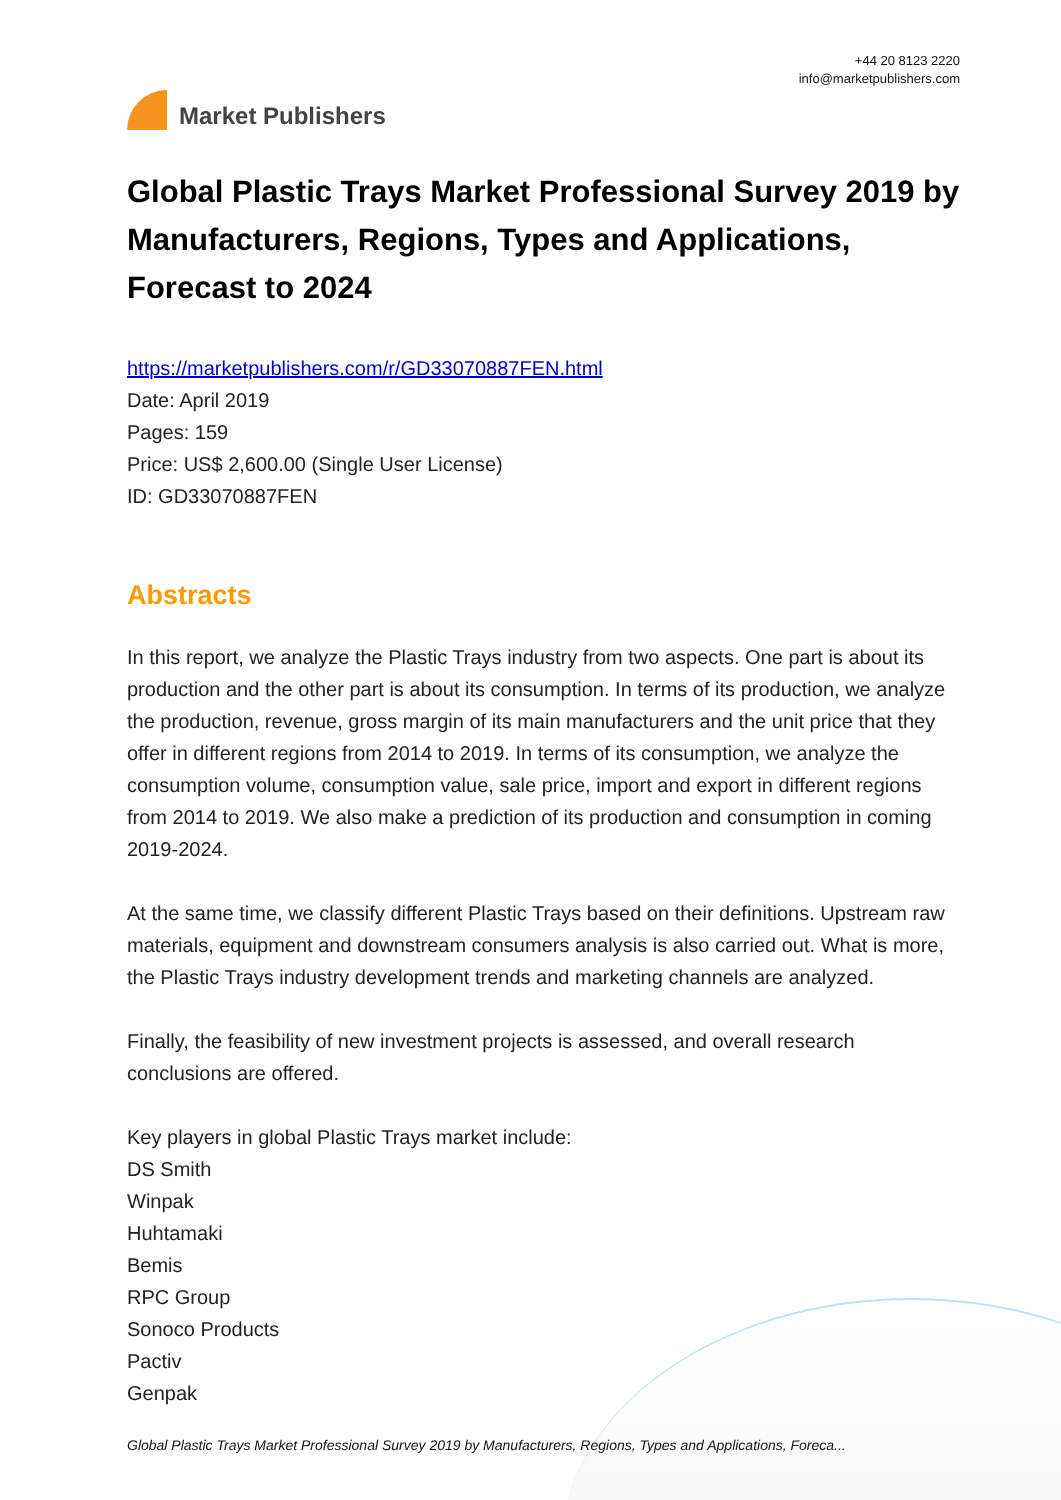Market Publishers
+44 20 8123 2220
info@marketpublishers.com
Global Plastic Trays Market Professional Survey 2019 by Manufacturers, Regions, Types and Applications, Forecast to 2024
https://marketpublishers.com/r/GD33070887FEN.html
Date: April 2019
Pages: 159
Price: US$ 2,600.00 (Single User License)
ID: GD33070887FEN
Abstracts
In this report, we analyze the Plastic Trays industry from two aspects. One part is about its production and the other part is about its consumption. In terms of its production, we analyze the production, revenue, gross margin of its main manufacturers and the unit price that they offer in different regions from 2014 to 2019. In terms of its consumption, we analyze the consumption volume, consumption value, sale price, import and export in different regions from 2014 to 2019. We also make a prediction of its production and consumption in coming 2019-2024.
At the same time, we classify different Plastic Trays based on their definitions. Upstream raw materials, equipment and downstream consumers analysis is also carried out. What is more, the Plastic Trays industry development trends and marketing channels are analyzed.
Finally, the feasibility of new investment projects is assessed, and overall research conclusions are offered.
Key players in global Plastic Trays market include:
DS Smith
Winpak
Huhtamaki
Bemis
RPC Group
Sonoco Products
Pactiv
Genpak
Global Plastic Trays Market Professional Survey 2019 by Manufacturers, Regions, Types and Applications, Foreca...